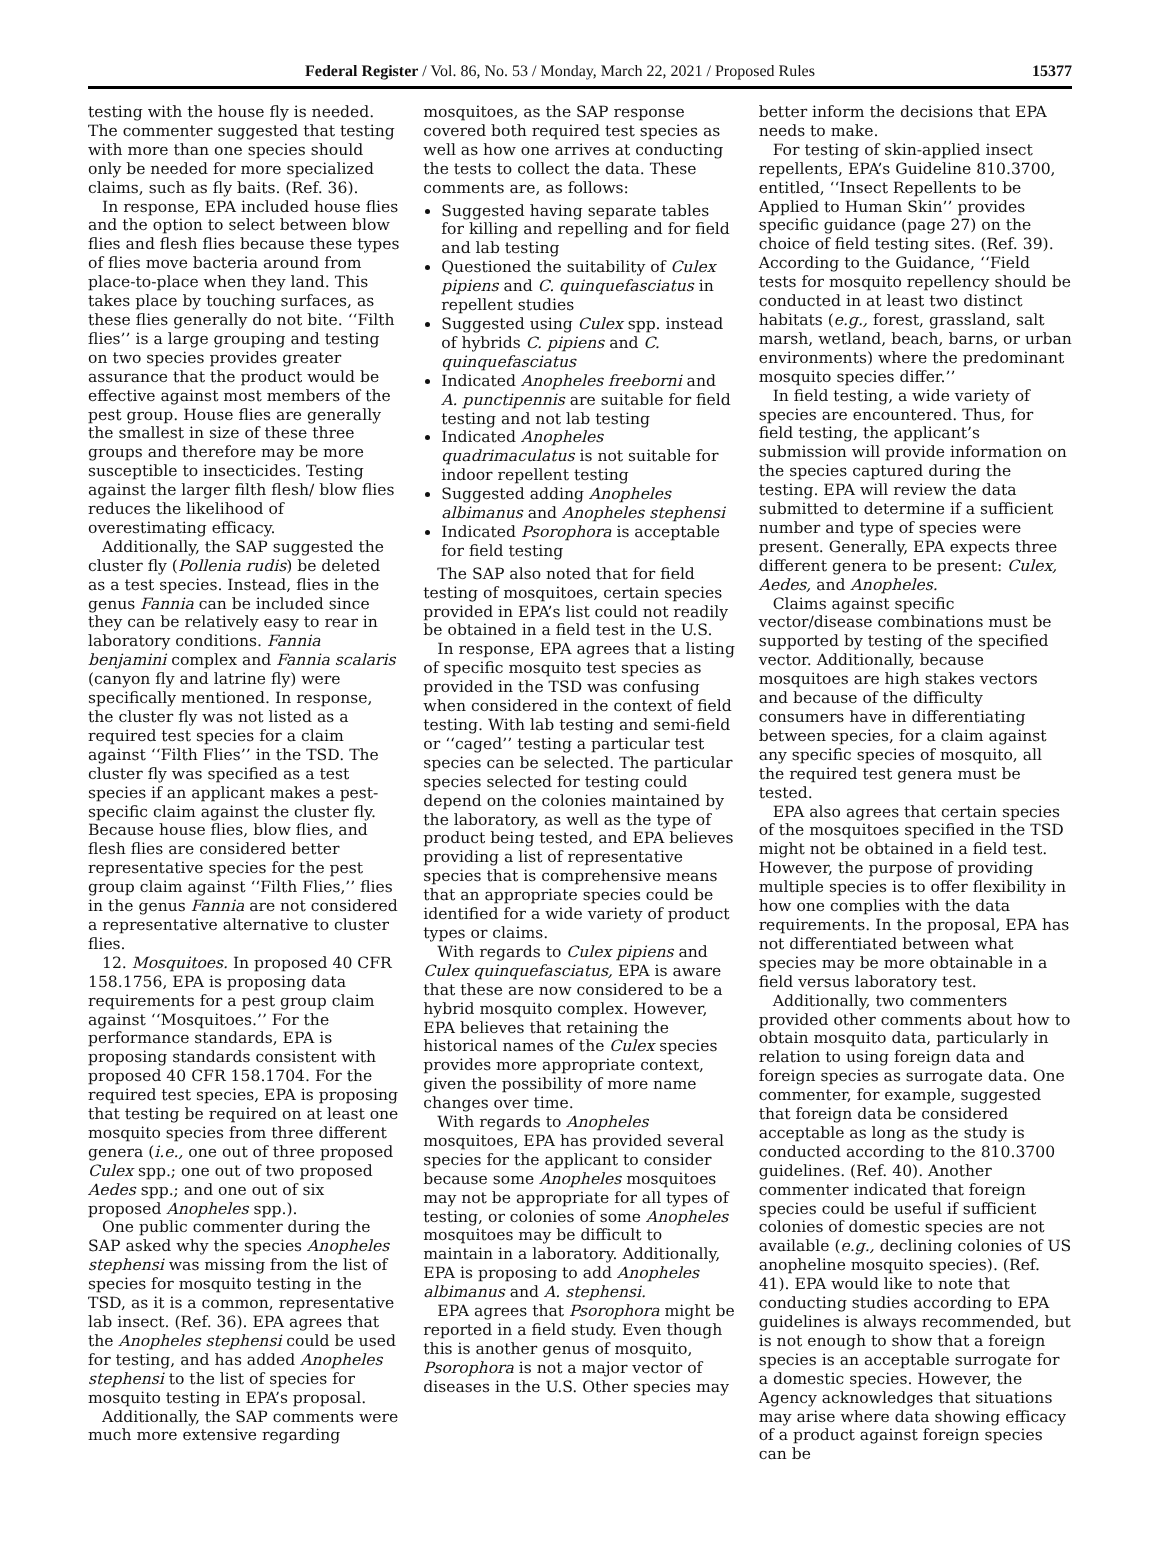Federal Register / Vol. 86, No. 53 / Monday, March 22, 2021 / Proposed Rules 15377
testing with the house fly is needed. The commenter suggested that testing with more than one species should only be needed for more specialized claims, such as fly baits. (Ref. 36).
In response, EPA included house flies and the option to select between blow flies and flesh flies because these types of flies move bacteria around from place-to-place when they land. This takes place by touching surfaces, as these flies generally do not bite. ‘‘Filth flies’’ is a large grouping and testing on two species provides greater assurance that the product would be effective against most members of the pest group. House flies are generally the smallest in size of these three groups and therefore may be more susceptible to insecticides. Testing against the larger filth flesh/ blow flies reduces the likelihood of overestimating efficacy.
Additionally, the SAP suggested the cluster fly (Pollenia rudis) be deleted as a test species. Instead, flies in the genus Fannia can be included since they can be relatively easy to rear in laboratory conditions. Fannia benjamini complex and Fannia scalaris (canyon fly and latrine fly) were specifically mentioned. In response, the cluster fly was not listed as a required test species for a claim against ‘‘Filth Flies’’ in the TSD. The cluster fly was specified as a test species if an applicant makes a pest-specific claim against the cluster fly. Because house flies, blow flies, and flesh flies are considered better representative species for the pest group claim against ‘‘Filth Flies,’’ flies in the genus Fannia are not considered a representative alternative to cluster flies.
12. Mosquitoes. In proposed 40 CFR 158.1756, EPA is proposing data requirements for a pest group claim against ‘‘Mosquitoes.’’ For the performance standards, EPA is proposing standards consistent with proposed 40 CFR 158.1704. For the required test species, EPA is proposing that testing be required on at least one mosquito species from three different genera (i.e., one out of three proposed Culex spp.; one out of two proposed Aedes spp.; and one out of six proposed Anopheles spp.).
One public commenter during the SAP asked why the species Anopheles stephensi was missing from the list of species for mosquito testing in the TSD, as it is a common, representative lab insect. (Ref. 36). EPA agrees that the Anopheles stephensi could be used for testing, and has added Anopheles stephensi to the list of species for mosquito testing in EPA’s proposal.
Additionally, the SAP comments were much more extensive regarding
mosquitoes, as the SAP response covered both required test species as well as how one arrives at conducting the tests to collect the data. These comments are, as follows:
Suggested having separate tables for killing and repelling and for field and lab testing
Questioned the suitability of Culex pipiens and C. quinquefasciatus in repellent studies
Suggested using Culex spp. instead of hybrids C. pipiens and C. quinquefasciatus
Indicated Anopheles freeborni and A. punctipennis are suitable for field testing and not lab testing
Indicated Anopheles quadrimaculatus is not suitable for indoor repellent testing
Suggested adding Anopheles albimanus and Anopheles stephensi
Indicated Psorophora is acceptable for field testing
The SAP also noted that for field testing of mosquitoes, certain species provided in EPA’s list could not readily be obtained in a field test in the U.S.
In response, EPA agrees that a listing of specific mosquito test species as provided in the TSD was confusing when considered in the context of field testing. With lab testing and semi-field or ‘‘caged’’ testing a particular test species can be selected. The particular species selected for testing could depend on the colonies maintained by the laboratory, as well as the type of product being tested, and EPA believes providing a list of representative species that is comprehensive means that an appropriate species could be identified for a wide variety of product types or claims.
With regards to Culex pipiens and Culex quinquefasciatus, EPA is aware that these are now considered to be a hybrid mosquito complex. However, EPA believes that retaining the historical names of the Culex species provides more appropriate context, given the possibility of more name changes over time.
With regards to Anopheles mosquitoes, EPA has provided several species for the applicant to consider because some Anopheles mosquitoes may not be appropriate for all types of testing, or colonies of some Anopheles mosquitoes may be difficult to maintain in a laboratory. Additionally, EPA is proposing to add Anopheles albimanus and A. stephensi.
EPA agrees that Psorophora might be reported in a field study. Even though this is another genus of mosquito, Psorophora is not a major vector of diseases in the U.S. Other species may
better inform the decisions that EPA needs to make.
For testing of skin-applied insect repellents, EPA’s Guideline 810.3700, entitled, ‘‘Insect Repellents to be Applied to Human Skin’’ provides specific guidance (page 27) on the choice of field testing sites. (Ref. 39). According to the Guidance, ‘‘Field tests for mosquito repellency should be conducted in at least two distinct habitats (e.g., forest, grassland, salt marsh, wetland, beach, barns, or urban environments) where the predominant mosquito species differ.’’
In field testing, a wide variety of species are encountered. Thus, for field testing, the applicant’s submission will provide information on the species captured during the testing. EPA will review the data submitted to determine if a sufficient number and type of species were present. Generally, EPA expects three different genera to be present: Culex, Aedes, and Anopheles.
Claims against specific vector/disease combinations must be supported by testing of the specified vector. Additionally, because mosquitoes are high stakes vectors and because of the difficulty consumers have in differentiating between species, for a claim against any specific species of mosquito, all the required test genera must be tested.
EPA also agrees that certain species of the mosquitoes specified in the TSD might not be obtained in a field test. However, the purpose of providing multiple species is to offer flexibility in how one complies with the data requirements. In the proposal, EPA has not differentiated between what species may be more obtainable in a field versus laboratory test.
Additionally, two commenters provided other comments about how to obtain mosquito data, particularly in relation to using foreign data and foreign species as surrogate data. One commenter, for example, suggested that foreign data be considered acceptable as long as the study is conducted according to the 810.3700 guidelines. (Ref. 40). Another commenter indicated that foreign species could be useful if sufficient colonies of domestic species are not available (e.g., declining colonies of US anopheline mosquito species). (Ref. 41). EPA would like to note that conducting studies according to EPA guidelines is always recommended, but is not enough to show that a foreign species is an acceptable surrogate for a domestic species. However, the Agency acknowledges that situations may arise where data showing efficacy of a product against foreign species can be